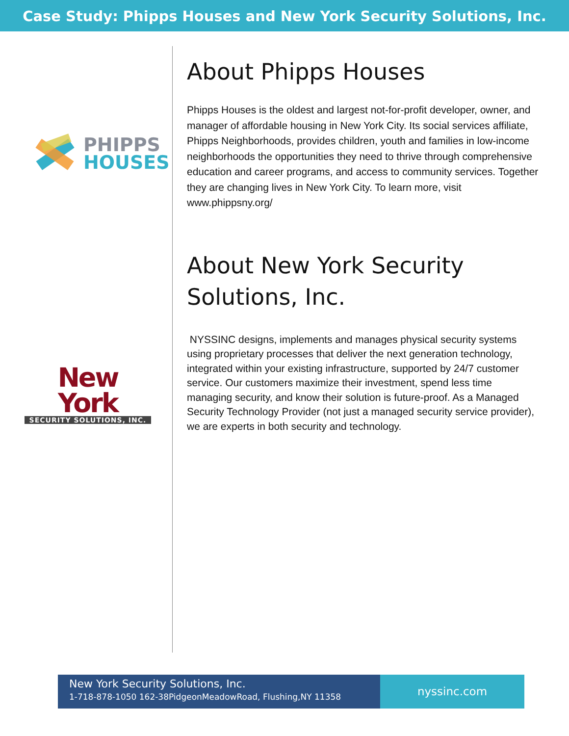Case Study: Phipps Houses and New York Security Solutions, Inc.
PHIPPS
HOUSES
New York
SECURITY SOLUTIONS, INC.
About Phipps Houses
Phipps Houses is the oldest and largest not-for-profit developer, owner, and manager of affordable housing in New York City. Its social services affiliate, Phipps Neighborhoods, provides children, youth and families in low-income neighborhoods the opportunities they need to thrive through comprehensive education and career programs, and access to community services. Together they are changing lives in New York City. To learn more, visit www.phippsny.org/
About New York Security Solutions, Inc.
NYSSINC designs, implements and manages physical security systems using proprietary processes that deliver the next generation technology, integrated within your existing infrastructure, supported by 24/7 customer service. Our customers maximize their investment, spend less time managing security, and know their solution is future-proof. As a Managed Security Technology Provider (not just a managed security service provider), we are experts in both security and technology.
New York Security Solutions, Inc.
1-718-878-1050 162-38PidgeonMeadowRoad, Flushing,NY 11358
nyssinc.com